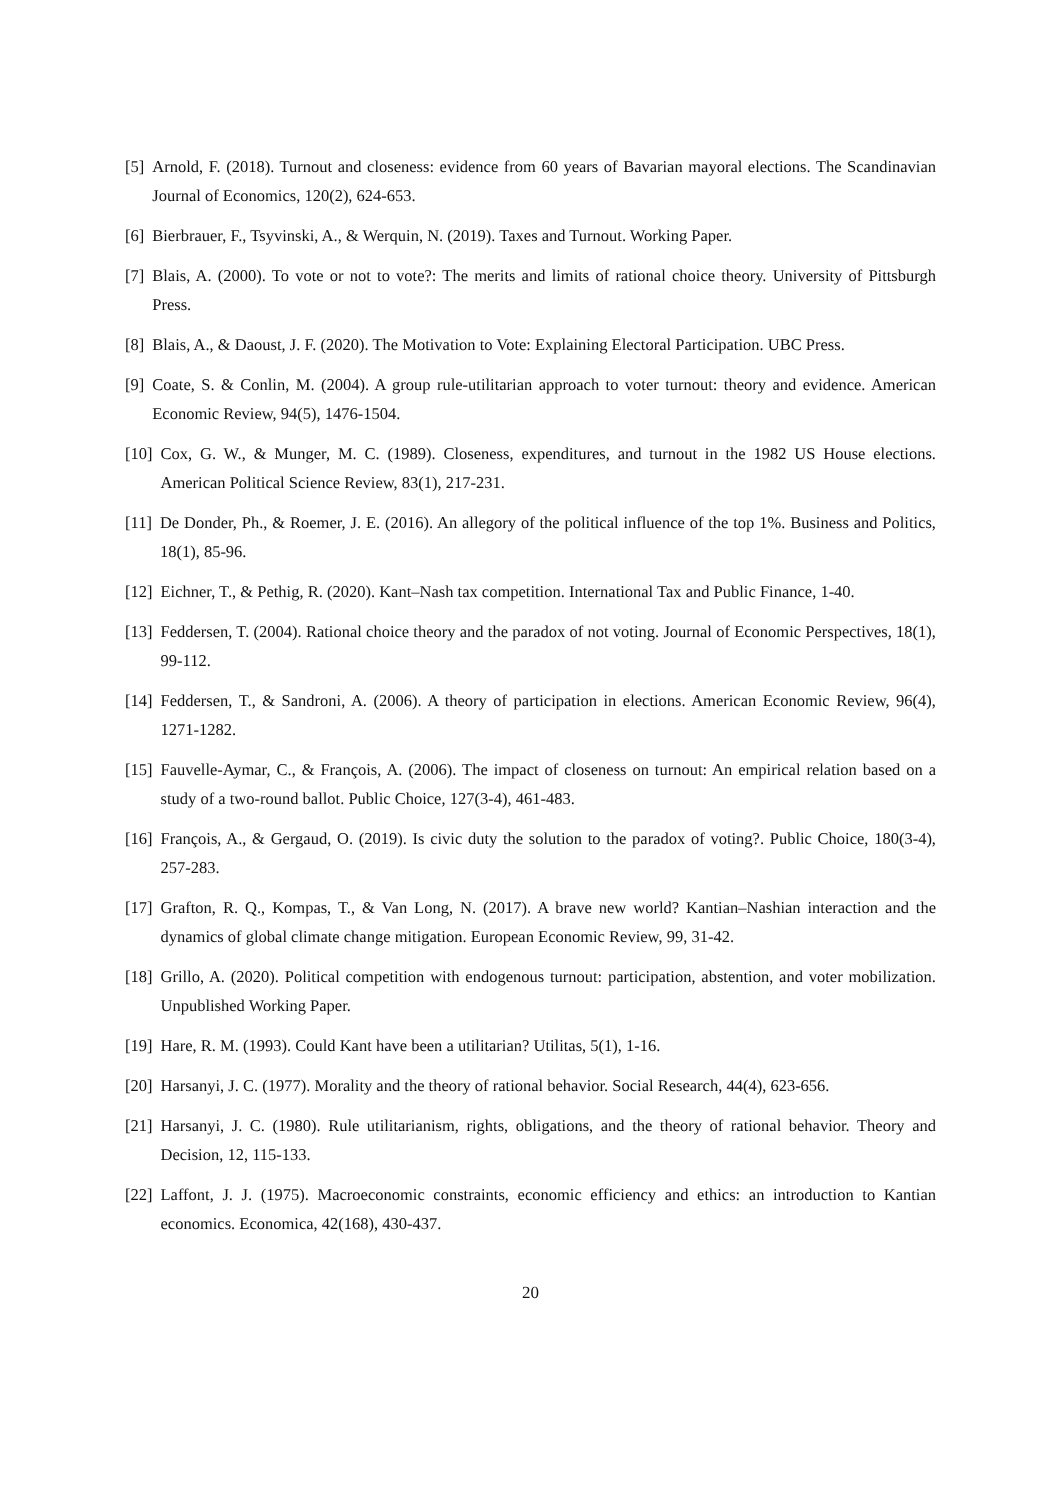[5] Arnold, F. (2018). Turnout and closeness: evidence from 60 years of Bavarian mayoral elections. The Scandinavian Journal of Economics, 120(2), 624-653.
[6] Bierbrauer, F., Tsyvinski, A., & Werquin, N. (2019). Taxes and Turnout. Working Paper.
[7] Blais, A. (2000). To vote or not to vote?: The merits and limits of rational choice theory. University of Pittsburgh Press.
[8] Blais, A., & Daoust, J. F. (2020). The Motivation to Vote: Explaining Electoral Participation. UBC Press.
[9] Coate, S. & Conlin, M. (2004). A group rule-utilitarian approach to voter turnout: theory and evidence. American Economic Review, 94(5), 1476-1504.
[10] Cox, G. W., & Munger, M. C. (1989). Closeness, expenditures, and turnout in the 1982 US House elections. American Political Science Review, 83(1), 217-231.
[11] De Donder, Ph., & Roemer, J. E. (2016). An allegory of the political influence of the top 1%. Business and Politics, 18(1), 85-96.
[12] Eichner, T., & Pethig, R. (2020). Kant–Nash tax competition. International Tax and Public Finance, 1-40.
[13] Feddersen, T. (2004). Rational choice theory and the paradox of not voting. Journal of Economic Perspectives, 18(1), 99-112.
[14] Feddersen, T., & Sandroni, A. (2006). A theory of participation in elections. American Economic Review, 96(4), 1271-1282.
[15] Fauvelle-Aymar, C., & François, A. (2006). The impact of closeness on turnout: An empirical relation based on a study of a two-round ballot. Public Choice, 127(3-4), 461-483.
[16] François, A., & Gergaud, O. (2019). Is civic duty the solution to the paradox of voting?. Public Choice, 180(3-4), 257-283.
[17] Grafton, R. Q., Kompas, T., & Van Long, N. (2017). A brave new world? Kantian–Nashian interaction and the dynamics of global climate change mitigation. European Economic Review, 99, 31-42.
[18] Grillo, A. (2020). Political competition with endogenous turnout: participation, abstention, and voter mobilization. Unpublished Working Paper.
[19] Hare, R. M. (1993). Could Kant have been a utilitarian? Utilitas, 5(1), 1-16.
[20] Harsanyi, J. C. (1977). Morality and the theory of rational behavior. Social Research, 44(4), 623-656.
[21] Harsanyi, J. C. (1980). Rule utilitarianism, rights, obligations, and the theory of rational behavior. Theory and Decision, 12, 115-133.
[22] Laffont, J. J. (1975). Macroeconomic constraints, economic efficiency and ethics: an introduction to Kantian economics. Economica, 42(168), 430-437.
20